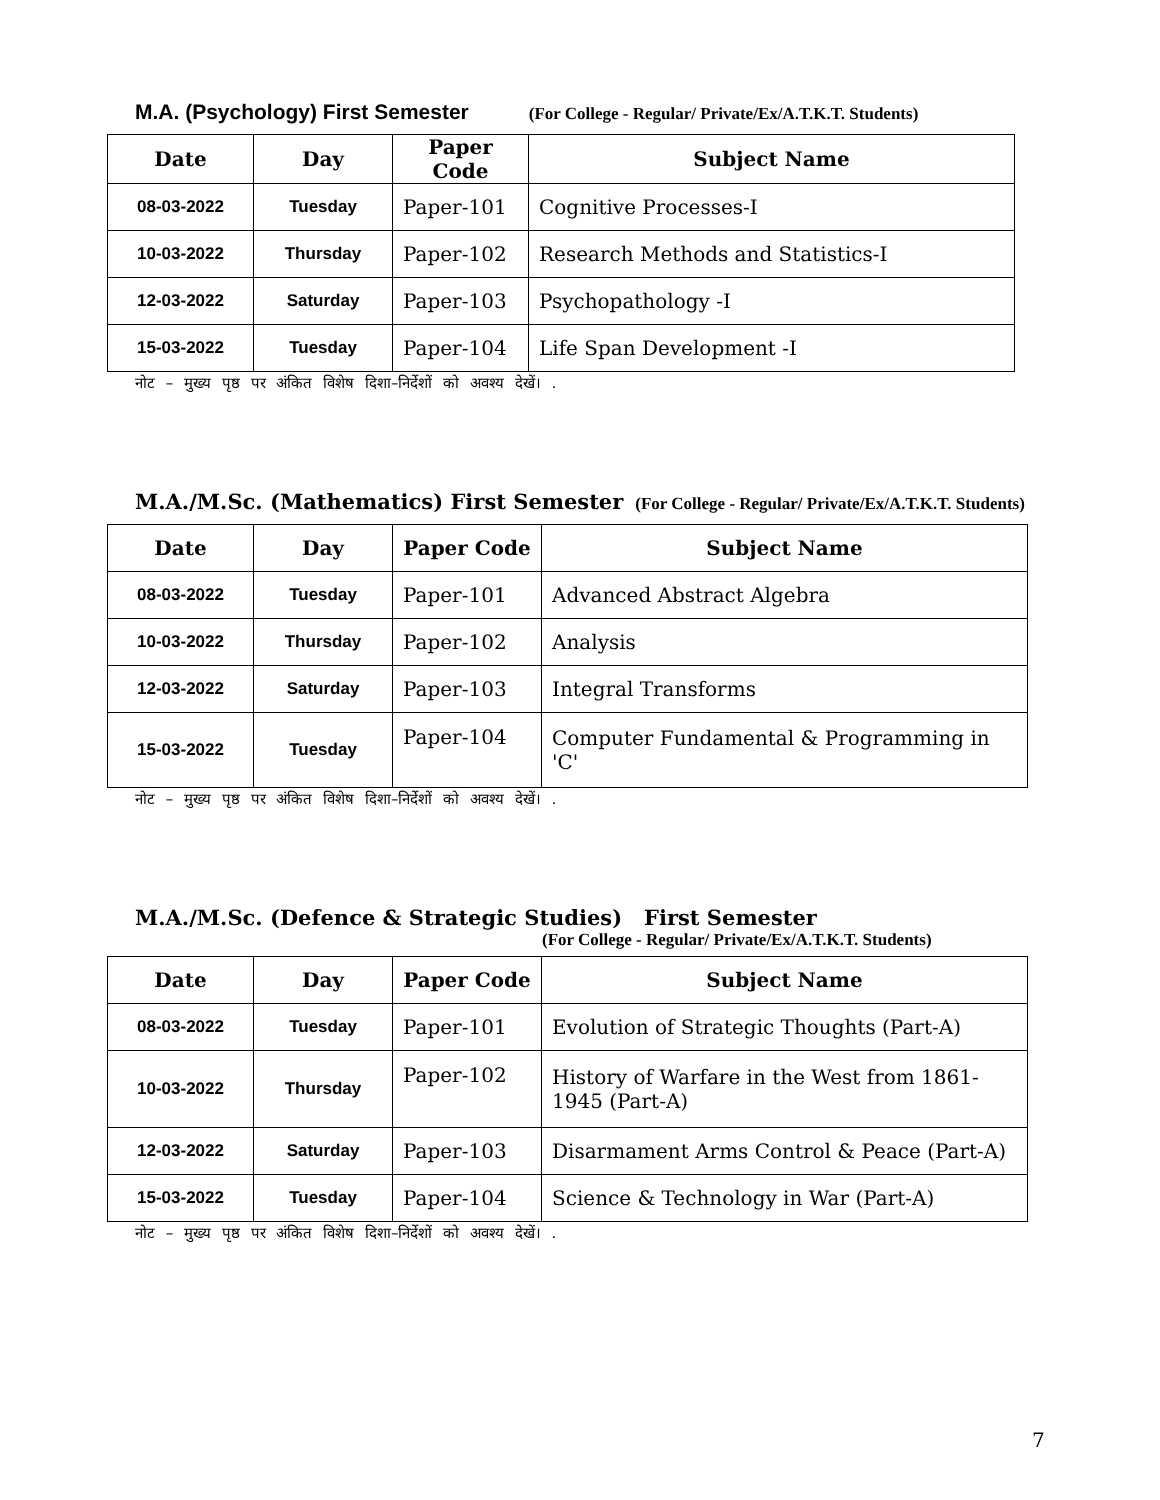M.A. (Psychology) First Semester (For College - Regular/ Private/Ex/A.T.K.T. Students)
| Date | Day | Paper Code | Subject Name |
| --- | --- | --- | --- |
| 08-03-2022 | Tuesday | Paper-101 | Cognitive Processes-I |
| 10-03-2022 | Thursday | Paper-102 | Research Methods and Statistics-I |
| 12-03-2022 | Saturday | Paper-103 | Psychopathology -I |
| 15-03-2022 | Tuesday | Paper-104 | Life Span Development -I |
नोट – मुख्य पृष्ठ पर अंकित विशेष दिशा–निर्देशों को अवश्य देखें। .
M.A./M.Sc. (Mathematics) First Semester (For College - Regular/ Private/Ex/A.T.K.T. Students)
| Date | Day | Paper Code | Subject Name |
| --- | --- | --- | --- |
| 08-03-2022 | Tuesday | Paper-101 | Advanced Abstract Algebra |
| 10-03-2022 | Thursday | Paper-102 | Analysis |
| 12-03-2022 | Saturday | Paper-103 | Integral Transforms |
| 15-03-2022 | Tuesday | Paper-104 | Computer Fundamental & Programming in 'C' |
नोट – मुख्य पृष्ठ पर अंकित विशेष दिशा–निर्देशों को अवश्य देखें। .
M.A./M.Sc. (Defence & Strategic Studies) First Semester
(For College - Regular/ Private/Ex/A.T.K.T. Students)
| Date | Day | Paper Code | Subject Name |
| --- | --- | --- | --- |
| 08-03-2022 | Tuesday | Paper-101 | Evolution of Strategic Thoughts (Part-A) |
| 10-03-2022 | Thursday | Paper-102 | History of Warfare in the West from 1861-1945 (Part-A) |
| 12-03-2022 | Saturday | Paper-103 | Disarmament Arms Control & Peace (Part-A) |
| 15-03-2022 | Tuesday | Paper-104 | Science & Technology in War (Part-A) |
नोट – मुख्य पृष्ठ पर अंकित विशेष दिशा–निर्देशों को अवश्य देखें। .
7